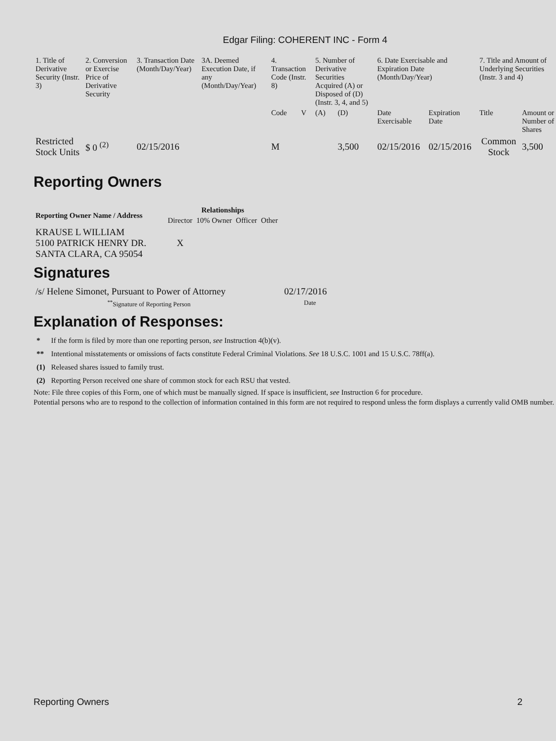Edgar Filing: COHERENT INC - Form 4
| 1. Title of Derivative Security (Instr. 3) | 2. Conversion or Exercise Price of Derivative Security | 3. Transaction Date (Month/Day/Year) | 3A. Deemed Execution Date, if any (Month/Day/Year) | 4. Transaction Code (Instr. 8) | | 5. Number of Derivative Securities Acquired (A) or Disposed of (D) (Instr. 3, 4, and 5) | | 6. Date Exercisable and Expiration Date (Month/Day/Year) | | 7. Title and Amount of Underlying Securities (Instr. 3 and 4) | |
| --- | --- | --- | --- | --- | --- | --- | --- | --- | --- | --- | --- |
| | | | | Code | V | (A) | (D) | Date Exercisable | Expiration Date | Title | Amount or Number of Shares |
| Restricted Stock Units | $ 0 <sup>(2)</sup> | 02/15/2016 | | M | | | 3,500 | 02/15/2016 | 02/15/2016 | Common Stock | 3,500 |
Reporting Owners
| Reporting Owner Name / Address | Relationships | | | |
| --- | --- | --- | --- | --- |
| | Director | 10% Owner | Officer | Other |
| KRAUSE L WILLIAM 5100 PATRICK HENRY DR. SANTA CLARA, CA 95054 | X | | | |
Signatures
| /s/ Helene Simonet, Pursuant to Power of Attorney | 02/17/2016 |
| <sup>**</sup> Signature of Reporting Person | Date |
Explanation of Responses:
| * | If the form is filed by more than one reporting person, see Instruction 4(b)(v). |
| ** | Intentional misstatements or omissions of facts constitute Federal Criminal Violations. See 18 U.S.C. 1001 and 15 U.S.C. 78ff(a). |
| (1) | Released shares issued to family trust. |
| (2) | Reporting Person received one share of common stock for each RSU that vested. |
Note: File three copies of this Form, one of which must be manually signed. If space is insufficient, see Instruction 6 for procedure.
Potential persons who are to respond to the collection of information contained in this form are not required to respond unless the form displays a currently valid OMB number.
Reporting Owners 2